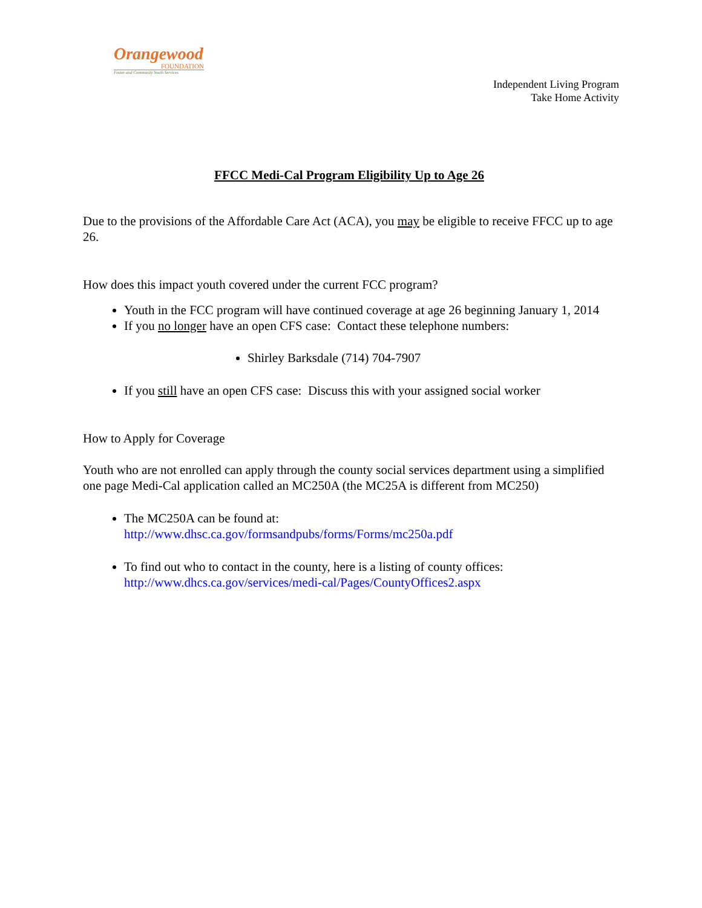Orangewood
FOUNDATION
Foster and Community Youth Services
Independent Living Program
Take Home Activity
FFCC Medi-Cal Program Eligibility Up to Age 26
Due to the provisions of the Affordable Care Act (ACA), you may be eligible to receive FFCC up to age 26.
How does this impact youth covered under the current FCC program?
Youth in the FCC program will have continued coverage at age 26 beginning January 1, 2014
If you no longer have an open CFS case: Contact these telephone numbers:
Shirley Barksdale (714) 704-7907
If you still have an open CFS case: Discuss this with your assigned social worker
How to Apply for Coverage
Youth who are not enrolled can apply through the county social services department using a simplified one page Medi-Cal application called an MC250A (the MC25A is different from MC250)
The MC250A can be found at:
http://www.dhsc.ca.gov/formsandpubs/forms/Forms/mc250a.pdf
To find out who to contact in the county, here is a listing of county offices:
http://www.dhcs.ca.gov/services/medi-cal/Pages/CountyOffices2.aspx